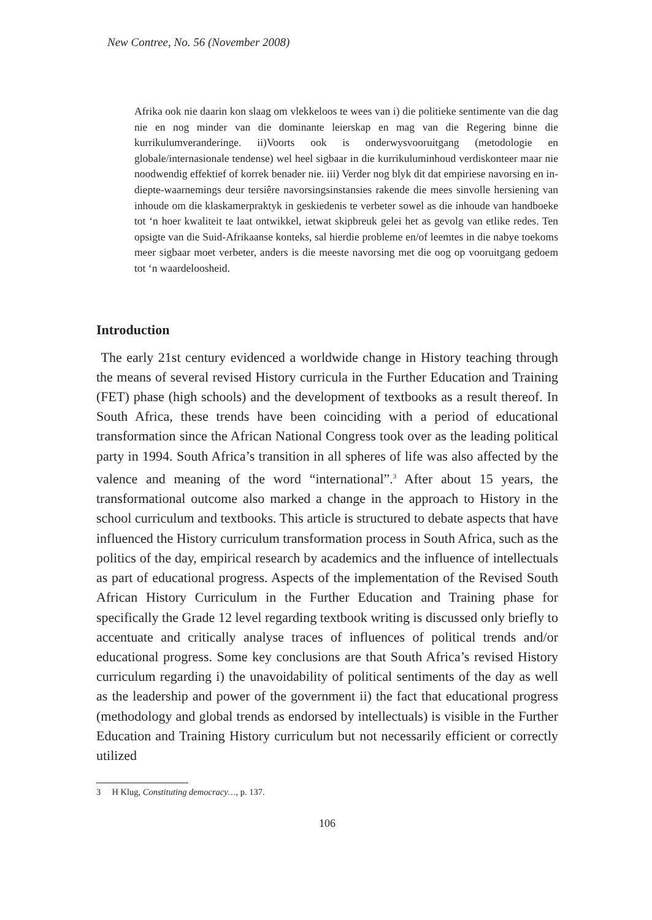New Contree, No. 56 (November 2008)
Afrika ook nie daarin kon slaag om vlekkeloos te wees van i) die politieke sentimente van die dag nie en nog minder van die dominante leierskap en mag van die Regering binne die kurrikulumveranderinge. ii)Voorts ook is onderwysvooruitgang (metodologie en globale/internasionale tendense) wel heel sigbaar in die kurrikuluminhoud verdiskonteer maar nie noodwendig effektief of korrek benader nie. iii) Verder nog blyk dit dat empiriese navorsing en in-diepte-waarnemings deur tersiêre navorsingsinstansies rakende die mees sinvolle hersiening van inhoude om die klaskamerpraktyk in geskiedenis te verbeter sowel as die inhoude van handboeke tot ‘n hoer kwaliteit te laat ontwikkel, ietwat skipbreuk gelei het as gevolg van etlike redes. Ten opsigte van die Suid-Afrikaanse konteks, sal hierdie probleme en/of leemtes in die nabye toekoms meer sigbaar moet verbeter, anders is die meeste navorsing met die oog op vooruitgang gedoem tot ‘n waardeloosheid.
Introduction
The early 21st century evidenced a worldwide change in History teaching through the means of several revised History curricula in the Further Education and Training (FET) phase (high schools) and the development of textbooks as a result thereof. In South Africa, these trends have been coinciding with a period of educational transformation since the African National Congress took over as the leading political party in 1994. South Africa’s transition in all spheres of life was also affected by the valence and meaning of the word “international”.<sup>3</sup> After about 15 years, the transformational outcome also marked a change in the approach to History in the school curriculum and textbooks. This article is structured to debate aspects that have influenced the History curriculum transformation process in South Africa, such as the politics of the day, empirical research by academics and the influence of intellectuals as part of educational progress. Aspects of the implementation of the Revised South African History Curriculum in the Further Education and Training phase for specifically the Grade 12 level regarding textbook writing is discussed only briefly to accentuate and critically analyse traces of influences of political trends and/or educational progress. Some key conclusions are that South Africa’s revised History curriculum regarding i) the unavoidability of political sentiments of the day as well as the leadership and power of the government ii) the fact that educational progress (methodology and global trends as endorsed by intellectuals) is visible in the Further Education and Training History curriculum but not necessarily efficient or correctly utilized
3 H Klug, Constituting democracy…, p. 137.
106